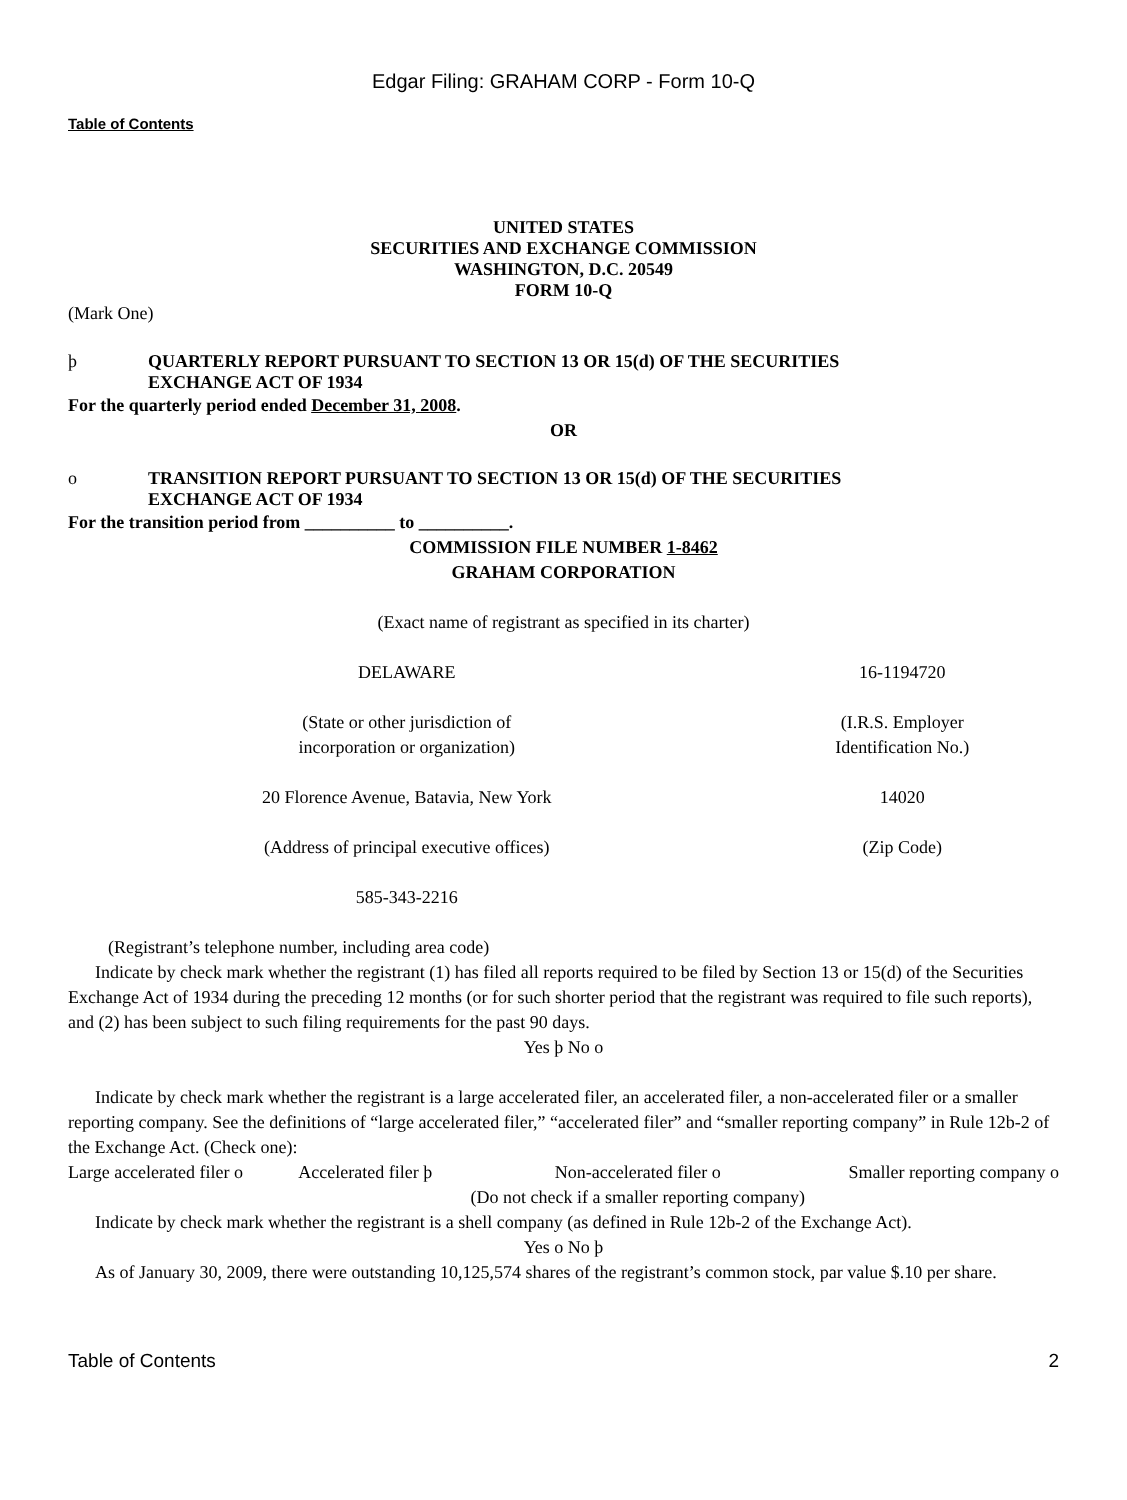Edgar Filing: GRAHAM CORP - Form 10-Q
Table of Contents
UNITED STATES
SECURITIES AND EXCHANGE COMMISSION
WASHINGTON, D.C. 20549
FORM 10-Q
(Mark One)
þ QUARTERLY REPORT PURSUANT TO SECTION 13 OR 15(d) OF THE SECURITIES
EXCHANGE ACT OF 1934
For the quarterly period ended December 31, 2008.
OR
o TRANSITION REPORT PURSUANT TO SECTION 13 OR 15(d) OF THE SECURITIES
EXCHANGE ACT OF 1934
For the transition period from __________ to __________.
COMMISSION FILE NUMBER 1-8462
GRAHAM CORPORATION
(Exact name of registrant as specified in its charter)
| DELAWARE | 16-1194720 |
| (State or other jurisdiction of incorporation or organization) | (I.R.S. Employer Identification No.) |
| 20 Florence Avenue, Batavia, New York | 14020 |
| (Address of principal executive offices) | (Zip Code) |
| 585-343-2216 | |
(Registrant’s telephone number, including area code)
Indicate by check mark whether the registrant (1) has filed all reports required to be filed by Section 13 or 15(d) of the Securities Exchange Act of 1934 during the preceding 12 months (or for such shorter period that the registrant was required to file such reports), and (2) has been subject to such filing requirements for the past 90 days.
Yes þ No o
Indicate by check mark whether the registrant is a large accelerated filer, an accelerated filer, a non-accelerated filer or a smaller reporting company. See the definitions of “large accelerated filer,” “accelerated filer” and “smaller reporting company” in Rule 12b-2 of the Exchange Act. (Check one):
| Large accelerated filer o | Accelerated filer þ | Non-accelerated filer o (Do not check if a smaller reporting company) | Smaller reporting company o |
Indicate by check mark whether the registrant is a shell company (as defined in Rule 12b-2 of the Exchange Act).
Yes o No þ
As of January 30, 2009, there were outstanding 10,125,574 shares of the registrant’s common stock, par value $.10 per share.
Table of Contents 2